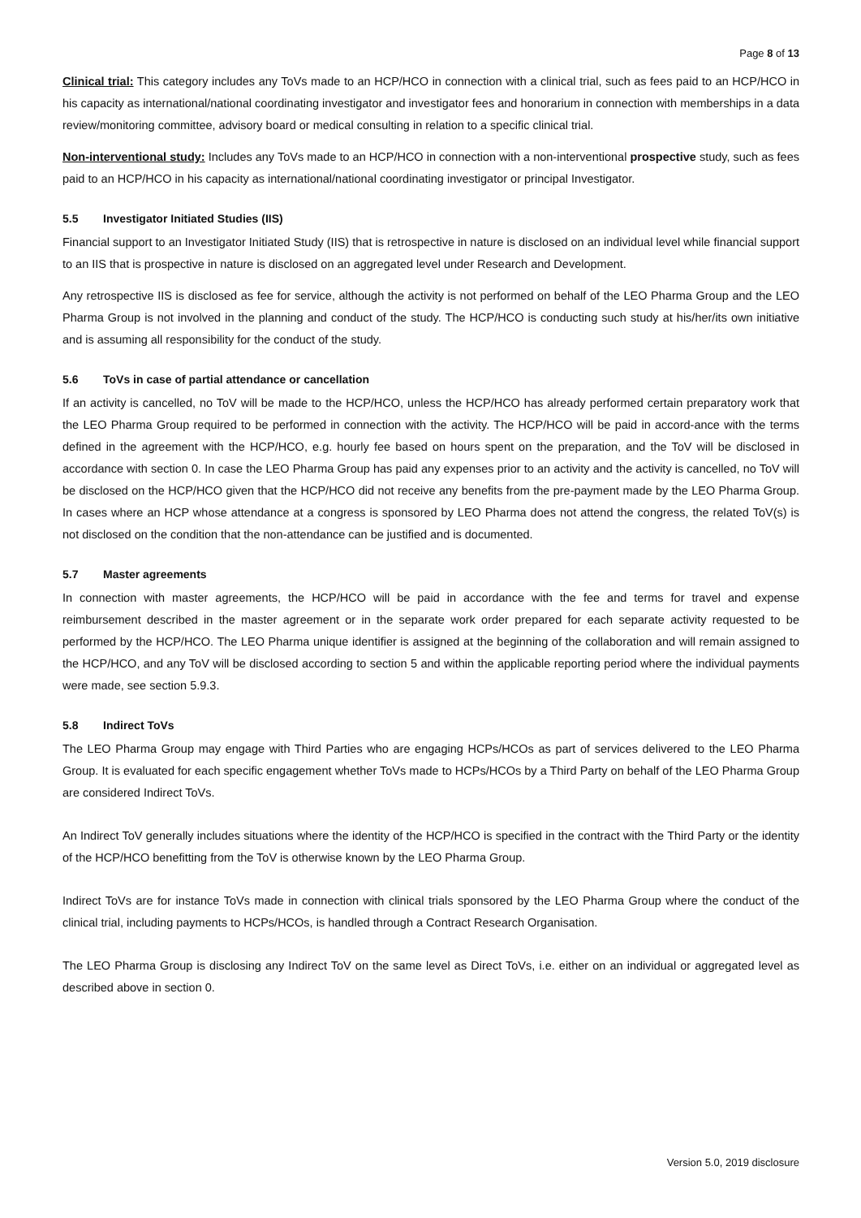Page 8 of 13
Clinical trial: This category includes any ToVs made to an HCP/HCO in connection with a clinical trial, such as fees paid to an HCP/HCO in his capacity as international/national coordinating investigator and investigator fees and honorarium in connection with memberships in a data review/monitoring committee, advisory board or medical consulting in relation to a specific clinical trial.
Non-interventional study: Includes any ToVs made to an HCP/HCO in connection with a non-interventional prospective study, such as fees paid to an HCP/HCO in his capacity as international/national coordinating investigator or principal Investigator.
5.5 Investigator Initiated Studies (IIS)
Financial support to an Investigator Initiated Study (IIS) that is retrospective in nature is disclosed on an individual level while financial support to an IIS that is prospective in nature is disclosed on an aggregated level under Research and Development.
Any retrospective IIS is disclosed as fee for service, although the activity is not performed on behalf of the LEO Pharma Group and the LEO Pharma Group is not involved in the planning and conduct of the study. The HCP/HCO is conducting such study at his/her/its own initiative and is assuming all responsibility for the conduct of the study.
5.6 ToVs in case of partial attendance or cancellation
If an activity is cancelled, no ToV will be made to the HCP/HCO, unless the HCP/HCO has already performed certain preparatory work that the LEO Pharma Group required to be performed in connection with the activity. The HCP/HCO will be paid in accord-ance with the terms defined in the agreement with the HCP/HCO, e.g. hourly fee based on hours spent on the preparation, and the ToV will be disclosed in accordance with section 0. In case the LEO Pharma Group has paid any expenses prior to an activity and the activity is cancelled, no ToV will be disclosed on the HCP/HCO given that the HCP/HCO did not receive any benefits from the pre-payment made by the LEO Pharma Group. In cases where an HCP whose attendance at a congress is sponsored by LEO Pharma does not attend the congress, the related ToV(s) is not disclosed on the condition that the non-attendance can be justified and is documented.
5.7 Master agreements
In connection with master agreements, the HCP/HCO will be paid in accordance with the fee and terms for travel and expense reimbursement described in the master agreement or in the separate work order prepared for each separate activity requested to be performed by the HCP/HCO. The LEO Pharma unique identifier is assigned at the beginning of the collaboration and will remain assigned to the HCP/HCO, and any ToV will be disclosed according to section 5 and within the applicable reporting period where the individual payments were made, see section 5.9.3.
5.8 Indirect ToVs
The LEO Pharma Group may engage with Third Parties who are engaging HCPs/HCOs as part of services delivered to the LEO Pharma Group. It is evaluated for each specific engagement whether ToVs made to HCPs/HCOs by a Third Party on behalf of the LEO Pharma Group are considered Indirect ToVs.
An Indirect ToV generally includes situations where the identity of the HCP/HCO is specified in the contract with the Third Party or the identity of the HCP/HCO benefitting from the ToV is otherwise known by the LEO Pharma Group.
Indirect ToVs are for instance ToVs made in connection with clinical trials sponsored by the LEO Pharma Group where the conduct of the clinical trial, including payments to HCPs/HCOs, is handled through a Contract Research Organisation.
The LEO Pharma Group is disclosing any Indirect ToV on the same level as Direct ToVs, i.e. either on an individual or aggregated level as described above in section 0.
Version 5.0, 2019 disclosure